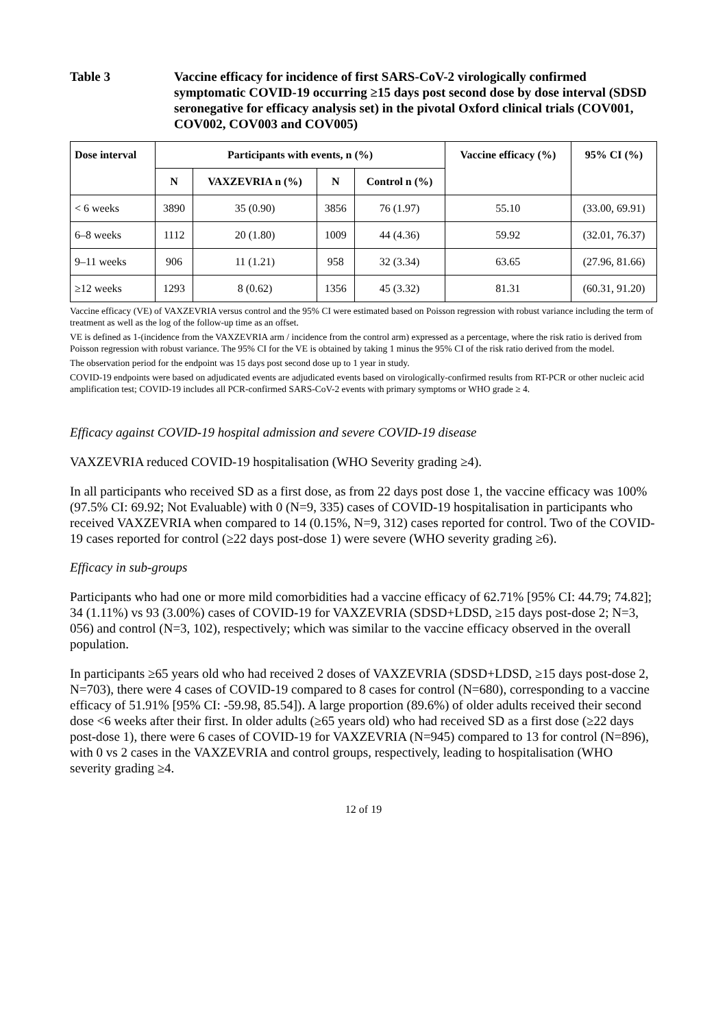Table 3 Vaccine efficacy for incidence of first SARS-CoV-2 virologically confirmed symptomatic COVID-19 occurring ≥15 days post second dose by dose interval (SDSD seronegative for efficacy analysis set) in the pivotal Oxford clinical trials (COV001, COV002, COV003 and COV005)
| Dose interval | Participants with events, n (%) | | | | Vaccine efficacy (%) | 95% CI (%) |
| --- | --- | --- | --- | --- | --- | --- |
| | N | VAXZEVRIA n (%) | N | Control n (%) | | |
| < 6 weeks | 3890 | 35 (0.90) | 3856 | 76 (1.97) | 55.10 | (33.00, 69.91) |
| 6–8 weeks | 1112 | 20 (1.80) | 1009 | 44 (4.36) | 59.92 | (32.01, 76.37) |
| 9–11 weeks | 906 | 11 (1.21) | 958 | 32 (3.34) | 63.65 | (27.96, 81.66) |
| ≥12 weeks | 1293 | 8 (0.62) | 1356 | 45 (3.32) | 81.31 | (60.31, 91.20) |
Vaccine efficacy (VE) of VAXZEVRIA versus control and the 95% CI were estimated based on Poisson regression with robust variance including the term of treatment as well as the log of the follow-up time as an offset.
VE is defined as 1-(incidence from the VAXZEVRIA arm / incidence from the control arm) expressed as a percentage, where the risk ratio is derived from Poisson regression with robust variance. The 95% CI for the VE is obtained by taking 1 minus the 95% CI of the risk ratio derived from the model.
The observation period for the endpoint was 15 days post second dose up to 1 year in study.
COVID-19 endpoints were based on adjudicated events are adjudicated events based on virologically-confirmed results from RT-PCR or other nucleic acid amplification test; COVID-19 includes all PCR-confirmed SARS-CoV-2 events with primary symptoms or WHO grade ≥ 4.
Efficacy against COVID-19 hospital admission and severe COVID-19 disease
VAXZEVRIA reduced COVID-19 hospitalisation (WHO Severity grading ≥4).
In all participants who received SD as a first dose, as from 22 days post dose 1, the vaccine efficacy was 100% (97.5% CI: 69.92; Not Evaluable) with 0 (N=9, 335) cases of COVID-19 hospitalisation in participants who received VAXZEVRIA when compared to 14 (0.15%, N=9, 312) cases reported for control. Two of the COVID-19 cases reported for control (≥22 days post-dose 1) were severe (WHO severity grading ≥6).
Efficacy in sub-groups
Participants who had one or more mild comorbidities had a vaccine efficacy of 62.71% [95% CI: 44.79; 74.82]; 34 (1.11%) vs 93 (3.00%) cases of COVID-19 for VAXZEVRIA (SDSD+LDSD, ≥15 days post-dose 2; N=3, 056) and control (N=3, 102), respectively; which was similar to the vaccine efficacy observed in the overall population.
In participants ≥65 years old who had received 2 doses of VAXZEVRIA (SDSD+LDSD, ≥15 days post-dose 2, N=703), there were 4 cases of COVID-19 compared to 8 cases for control (N=680), corresponding to a vaccine efficacy of 51.91% [95% CI: -59.98, 85.54]). A large proportion (89.6%) of older adults received their second dose <6 weeks after their first. In older adults (≥65 years old) who had received SD as a first dose (≥22 days post-dose 1), there were 6 cases of COVID-19 for VAXZEVRIA (N=945) compared to 13 for control (N=896), with 0 vs 2 cases in the VAXZEVRIA and control groups, respectively, leading to hospitalisation (WHO severity grading ≥4.
12 of 19